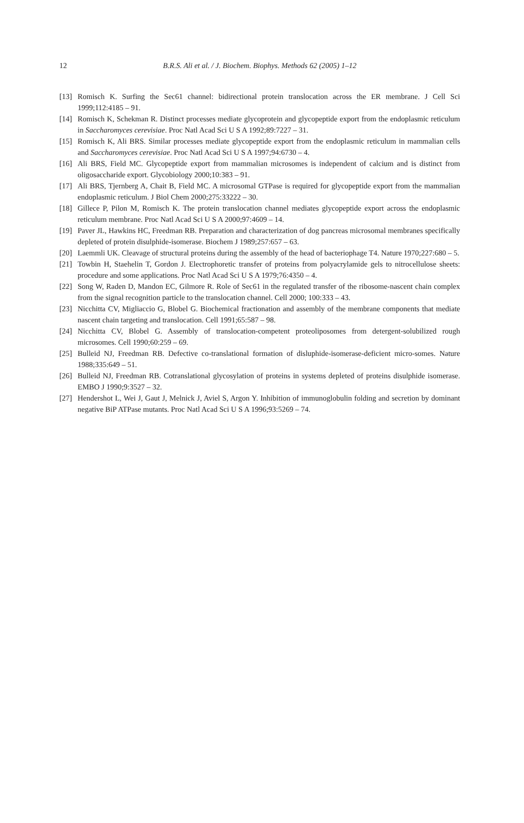12 B.R.S. Ali et al. / J. Biochem. Biophys. Methods 62 (2005) 1–12
[13] Romisch K. Surfing the Sec61 channel: bidirectional protein translocation across the ER membrane. J Cell Sci 1999;112:4185 – 91.
[14] Romisch K, Schekman R. Distinct processes mediate glycoprotein and glycopeptide export from the endoplasmic reticulum in Saccharomyces cerevisiae. Proc Natl Acad Sci U S A 1992;89:7227 – 31.
[15] Romisch K, Ali BRS. Similar processes mediate glycopeptide export from the endoplasmic reticulum in mammalian cells and Saccharomyces cerevisiae. Proc Natl Acad Sci U S A 1997;94:6730 – 4.
[16] Ali BRS, Field MC. Glycopeptide export from mammalian microsomes is independent of calcium and is distinct from oligosaccharide export. Glycobiology 2000;10:383 – 91.
[17] Ali BRS, Tjernberg A, Chait B, Field MC. A microsomal GTPase is required for glycopeptide export from the mammalian endoplasmic reticulum. J Biol Chem 2000;275:33222 – 30.
[18] Gillece P, Pilon M, Romisch K. The protein translocation channel mediates glycopeptide export across the endoplasmic reticulum membrane. Proc Natl Acad Sci U S A 2000;97:4609 – 14.
[19] Paver JL, Hawkins HC, Freedman RB. Preparation and characterization of dog pancreas microsomal membranes specifically depleted of protein disulphide-isomerase. Biochem J 1989;257:657 – 63.
[20] Laemmli UK. Cleavage of structural proteins during the assembly of the head of bacteriophage T4. Nature 1970;227:680 – 5.
[21] Towbin H, Staehelin T, Gordon J. Electrophoretic transfer of proteins from polyacrylamide gels to nitrocellulose sheets: procedure and some applications. Proc Natl Acad Sci U S A 1979;76:4350 – 4.
[22] Song W, Raden D, Mandon EC, Gilmore R. Role of Sec61 in the regulated transfer of the ribosome-nascent chain complex from the signal recognition particle to the translocation channel. Cell 2000; 100:333 – 43.
[23] Nicchitta CV, Migliaccio G, Blobel G. Biochemical fractionation and assembly of the membrane components that mediate nascent chain targeting and translocation. Cell 1991;65:587 – 98.
[24] Nicchitta CV, Blobel G. Assembly of translocation-competent proteoliposomes from detergent-solubilized rough microsomes. Cell 1990;60:259 – 69.
[25] Bulleid NJ, Freedman RB. Defective co-translational formation of disluphide-isomerase-deficient micro-somes. Nature 1988;335:649 – 51.
[26] Bulleid NJ, Freedman RB. Cotranslational glycosylation of proteins in systems depleted of proteins disulphide isomerase. EMBO J 1990;9:3527 – 32.
[27] Hendershot L, Wei J, Gaut J, Melnick J, Aviel S, Argon Y. Inhibition of immunoglobulin folding and secretion by dominant negative BiP ATPase mutants. Proc Natl Acad Sci U S A 1996;93:5269 – 74.